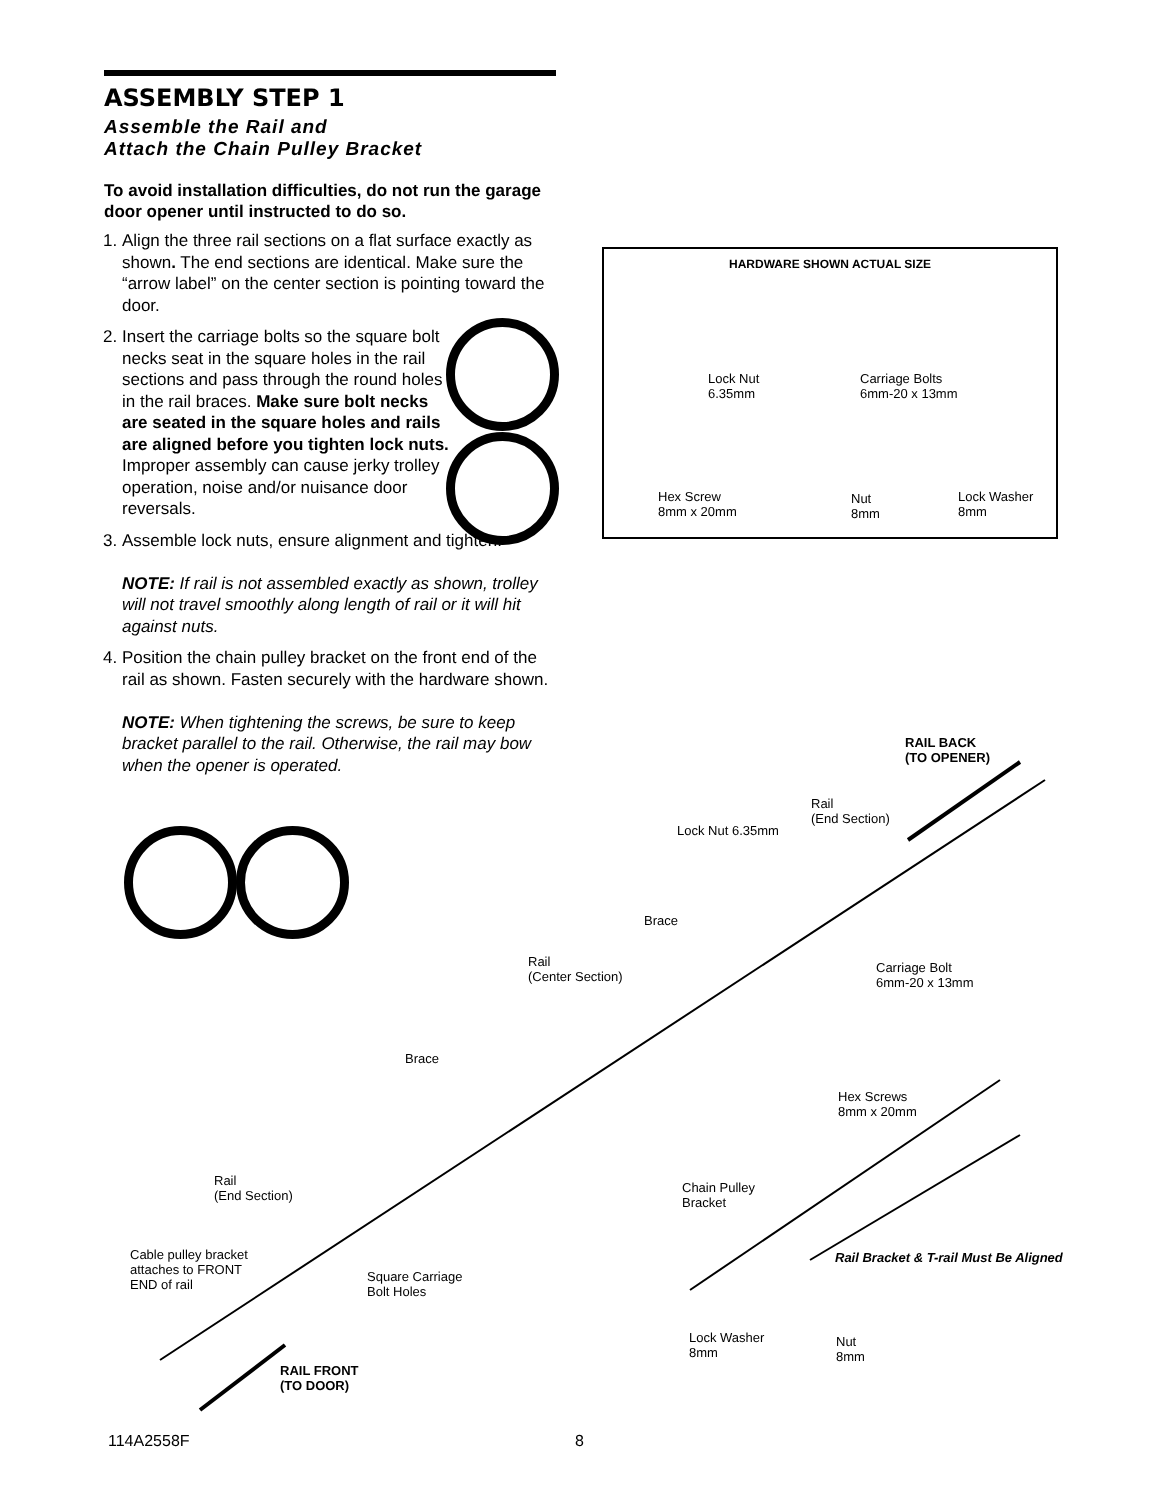ASSEMBLY STEP 1
Assemble the Rail and
Attach the Chain Pulley Bracket
To avoid installation difficulties, do not run the garage door opener until instructed to do so.
1. Align the three rail sections on a flat surface exactly as shown. The end sections are identical. Make sure the “arrow label” on the center section is pointing toward the door.
2. Insert the carriage bolts so the square bolt necks seat in the square holes in the rail sections and pass through the round holes in the rail braces. Make sure bolt necks are seated in the square holes and rails are aligned before you tighten lock nuts. Improper assembly can cause jerky trolley operation, noise and/or nuisance door reversals.
3. Assemble lock nuts, ensure alignment and tighten.
NOTE: If rail is not assembled exactly as shown, trolley will not travel smoothly along length of rail or it will hit against nuts.
4. Position the chain pulley bracket on the front end of the rail as shown. Fasten securely with the hardware shown.
NOTE: When tightening the screws, be sure to keep bracket parallel to the rail. Otherwise, the rail may bow when the opener is operated.
HARDWARE SHOWN ACTUAL SIZE
Lock Nut
6.35mm
Carriage Bolts
6mm-20 x 13mm
Hex Screw
8mm x 20mm
Nut
8mm
Lock Washer
8mm
RAIL BACK
(TO OPENER)
Rail
(End Section)
Lock Nut 6.35mm
Brace
Rail
(Center Section)
Carriage Bolt
6mm-20 x 13mm
Brace
Hex Screws
8mm x 20mm
Rail
(End Section)
Chain Pulley
Bracket
Rail Bracket & T-rail Must Be Aligned
Cable pulley bracket
attaches to FRONT
END of rail
Square Carriage
Bolt Holes
Lock Washer
8mm
Nut
8mm
RAIL FRONT
(TO DOOR)
114A2558F 8